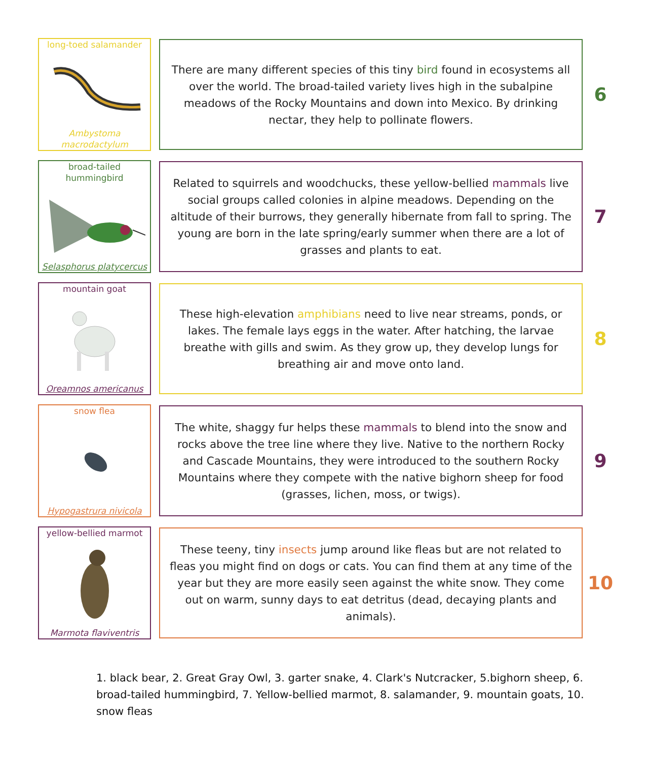long-toed salamander
Ambystoma macrodactylum
There are many different species of this tiny bird found in ecosystems all over the world. The broad-tailed variety lives high in the subalpine meadows of the Rocky Mountains and down into Mexico. By drinking nectar, they help to pollinate flowers.
6
broad-tailed hummingbird
Selasphorus platycercus
Related to squirrels and woodchucks, these yellow-bellied mammals live social groups called colonies in alpine meadows. Depending on the altitude of their burrows, they generally hibernate from fall to spring. The young are born in the late spring/early summer when there are a lot of grasses and plants to eat.
7
mountain goat
Oreamnos americanus
These high-elevation amphibians need to live near streams, ponds, or lakes. The female lays eggs in the water. After hatching, the larvae breathe with gills and swim. As they grow up, they develop lungs for breathing air and move onto land.
8
snow flea
Hypogastrura nivicola
The white, shaggy fur helps these mammals to blend into the snow and rocks above the tree line where they live. Native to the northern Rocky and Cascade Mountains, they were introduced to the southern Rocky Mountains where they compete with the native bighorn sheep for food (grasses, lichen, moss, or twigs).
9
yellow-bellied marmot
Marmota flaviventris
These teeny, tiny insects jump around like fleas but are not related to fleas you might find on dogs or cats. You can find them at any time of the year but they are more easily seen against the white snow. They come out on warm, sunny days to eat detritus (dead, decaying plants and animals).
10
1. black bear, 2. Great Gray Owl, 3. garter snake, 4. Clark's Nutcracker, 5.bighorn sheep, 6. broad-tailed hummingbird, 7. Yellow-bellied marmot, 8. salamander, 9. mountain goats, 10. snow fleas